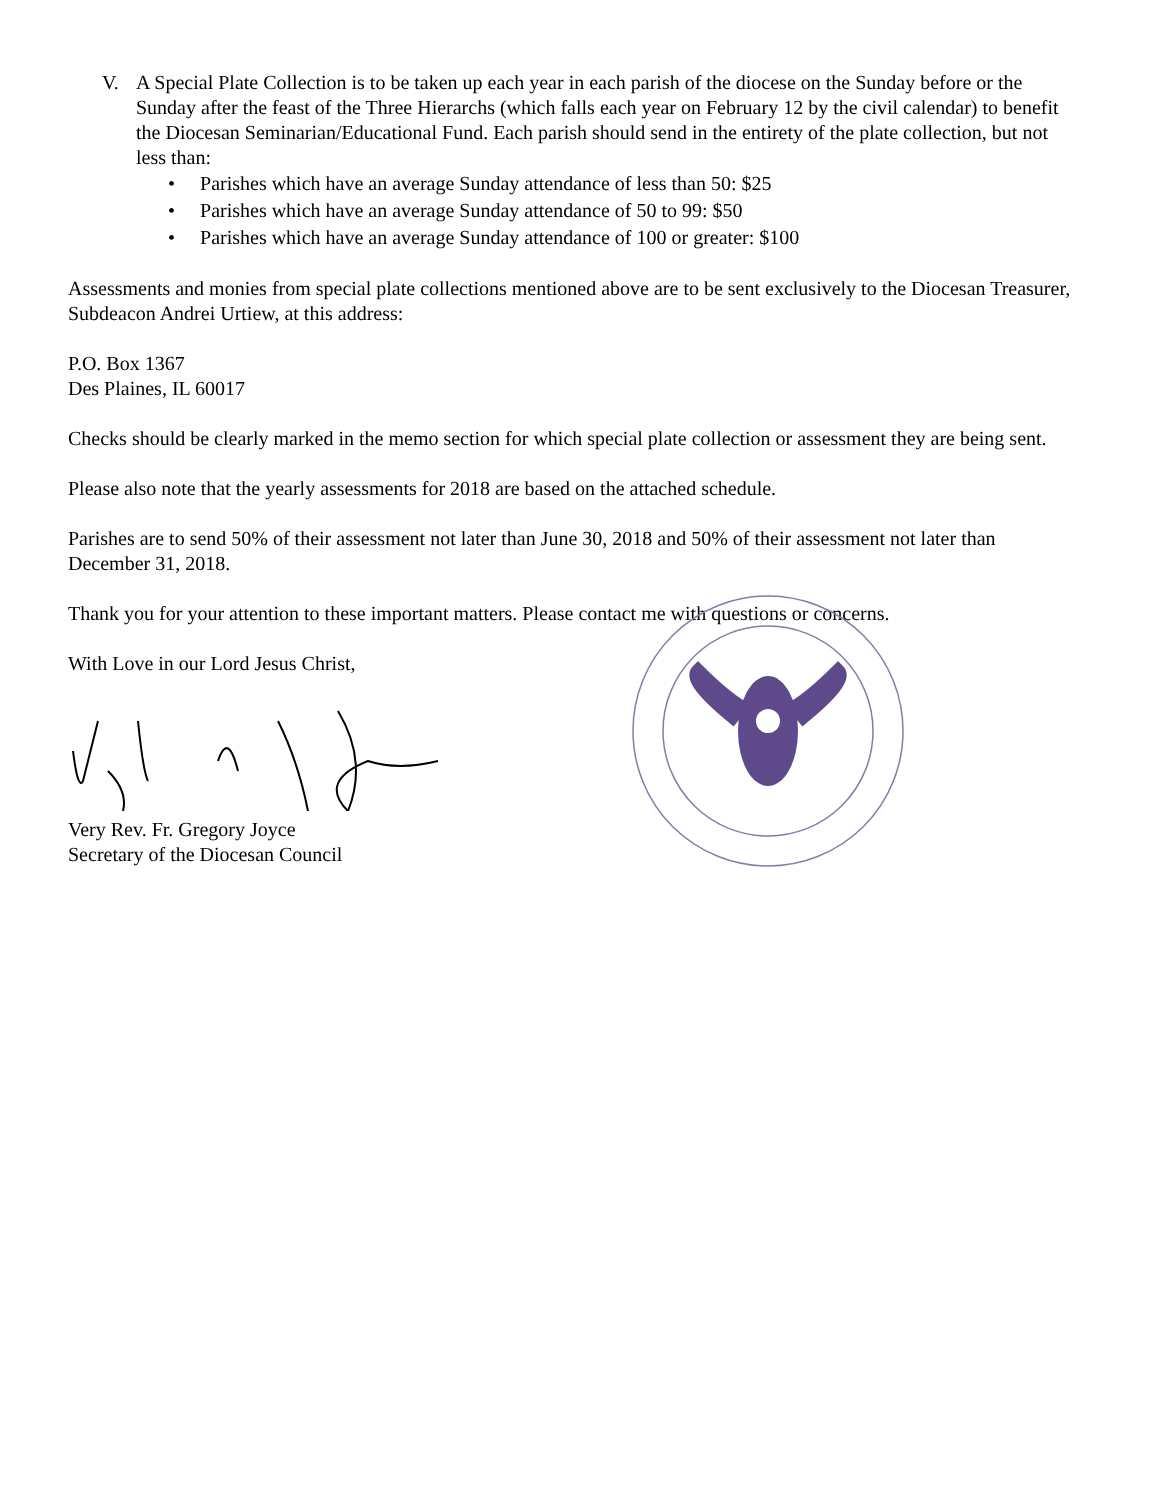V. A Special Plate Collection is to be taken up each year in each parish of the diocese on the Sunday before or the Sunday after the feast of the Three Hierarchs (which falls each year on February 12 by the civil calendar) to benefit the Diocesan Seminarian/Educational Fund. Each parish should send in the entirety of the plate collection, but not less than:
• Parishes which have an average Sunday attendance of less than 50: $25
• Parishes which have an average Sunday attendance of 50 to 99: $50
• Parishes which have an average Sunday attendance of 100 or greater: $100
Assessments and monies from special plate collections mentioned above are to be sent exclusively to the Diocesan Treasurer, Subdeacon Andrei Urtiew, at this address:
P.O. Box 1367
Des Plaines, IL 60017
Checks should be clearly marked in the memo section for which special plate collection or assessment they are being sent.
Please also note that the yearly assessments for 2018 are based on the attached schedule.
Parishes are to send 50% of their assessment not later than June 30, 2018 and 50% of their assessment not later than December 31, 2018.
Thank you for your attention to these important matters. Please contact me with questions or concerns.
With Love in our Lord Jesus Christ,
Very Rev. Fr. Gregory Joyce
Secretary of the Diocesan Council